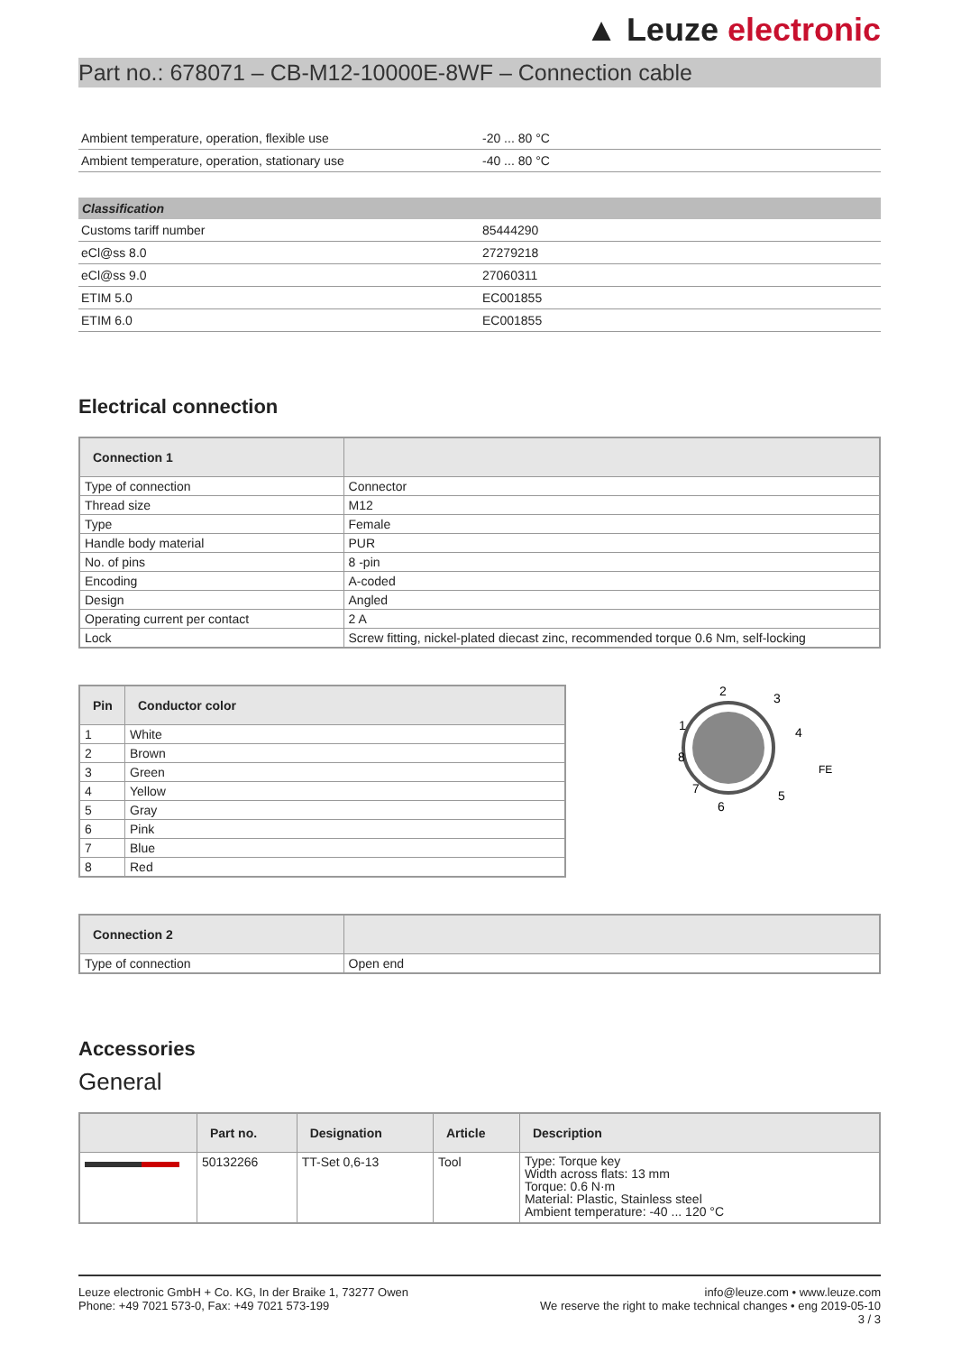▲ Leuze electronic
Part no.: 678071 – CB-M12-10000E-8WF – Connection cable
| Ambient temperature, operation, flexible use | -20 ... 80 °C |
| Ambient temperature, operation, stationary use | -40 ... 80 °C |
| Classification | |
| --- | --- |
| Customs tariff number | 85444290 |
| eCl@ss 8.0 | 27279218 |
| eCl@ss 9.0 | 27060311 |
| ETIM 5.0 | EC001855 |
| ETIM 6.0 | EC001855 |
Electrical connection
| Connection 1 | |
| --- | --- |
| Type of connection | Connector |
| Thread size | M12 |
| Type | Female |
| Handle body material | PUR |
| No. of pins | 8 -pin |
| Encoding | A-coded |
| Design | Angled |
| Operating current per contact | 2 A |
| Lock | Screw fitting, nickel-plated diecast zinc, recommended torque 0.6 Nm, self-locking |
| Pin | Conductor color |
| --- | --- |
| 1 | White |
| 2 | Brown |
| 3 | Green |
| 4 | Yellow |
| 5 | Gray |
| 6 | Pink |
| 7 | Blue |
| 8 | Red |
2
3
1
4
8
FE
7
5
6
| Connection 2 | |
| --- | --- |
| Type of connection | Open end |
Accessories
General
| | Part no. | Designation | Article | Description |
| --- | --- | --- | --- | --- |
| | 50132266 | TT-Set 0,6-13 | Tool | Type: Torque key Width across flats: 13 mm Torque: 0.6 N·m Material: Plastic, Stainless steel Ambient temperature: -40 ... 120 °C |
Leuze electronic GmbH + Co. KG, In der Braike 1, 73277 Owen
Phone: +49 7021 573-0, Fax: +49 7021 573-199
info@leuze.com • www.leuze.com
We reserve the right to make technical changes • eng 2019-05-10
3 / 3